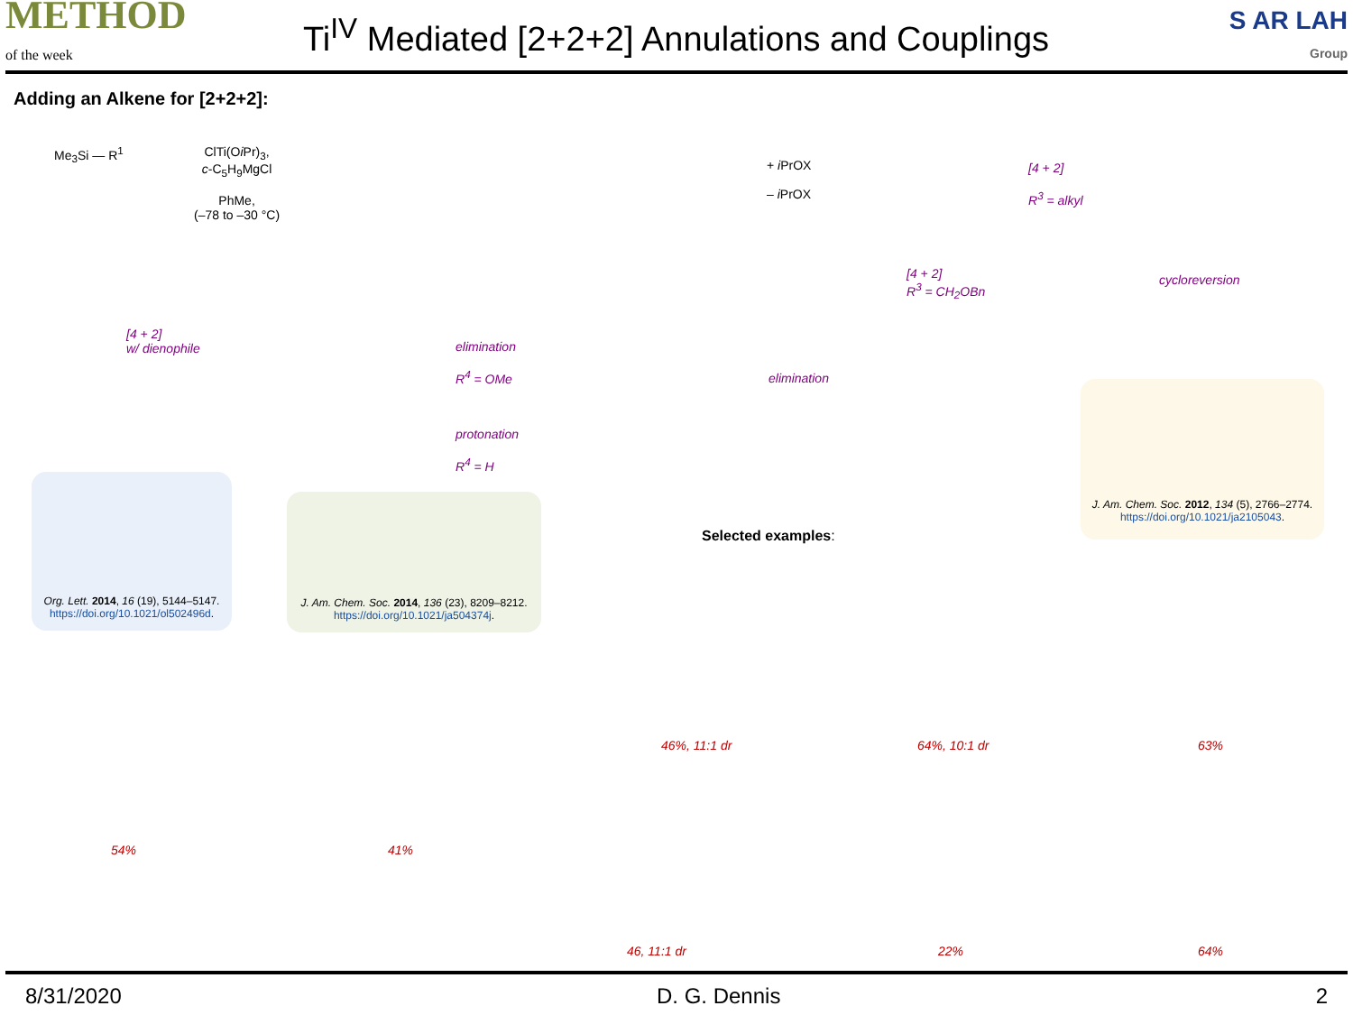METHOD
of the week
Ti<sup>IV</sup> Mediated [2+2+2] Annulations and Couplings
S AR LAH
Group
Adding an Alkene for [2+2+2]:
Me<sub>3</sub>Si — R<sup>1</sup>
ClTi(Oi Pr)<sub>3</sub>,
c-C<sub>5</sub>H<sub>9</sub>MgCl
PhMe,
(–78 to –30 °C)
+ i PrOX
– i PrOX
[4 + 2]
R<sup>3</sup> = alkyl
[4 + 2]
R<sup>3</sup> = CH<sub>2</sub>OBn
cycloreversion
[4 + 2]
w/ dienophile
elimination
R<sup>4</sup> = OMe
elimination
protonation
R<sup>4</sup> = H
Org. Lett. 2014, 16 (19), 5144–5147.
https://doi.org/10.1021/ol502496d.
J. Am. Chem. Soc. 2014, 136 (23), 8209–8212.
https://doi.org/10.1021/ja504374j.
J. Am. Chem. Soc. 2012, 134 (5), 2766–2774.
https://doi.org/10.1021/ja2105043.
Selected examples:
46%, 11:1 dr 64%, 10:1 dr 63%
54% 41%
46, 11:1 dr 22% 64%
8/31/2020 D. G. Dennis 2